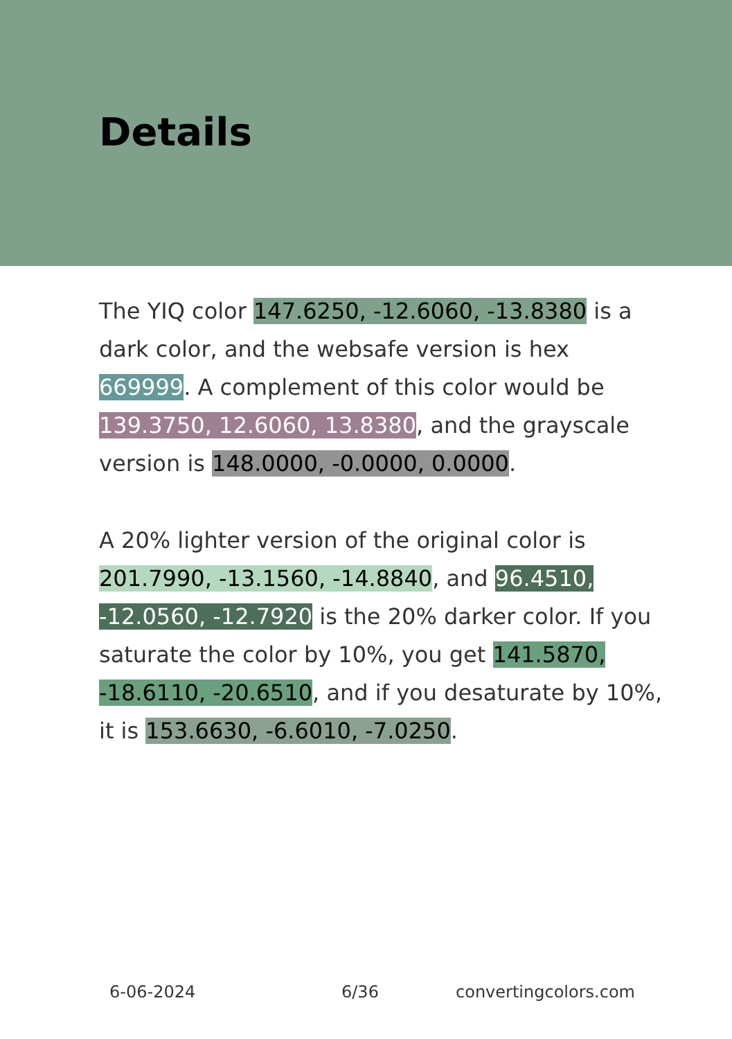Details
The YIQ color 147.6250, -12.6060, -13.8380 is a dark color, and the websafe version is hex 669999. A complement of this color would be 139.3750, 12.6060, 13.8380, and the grayscale version is 148.0000, -0.0000, 0.0000.
A 20% lighter version of the original color is 201.7990, -13.1560, -14.8840, and 96.4510, -12.0560, -12.7920 is the 20% darker color. If you saturate the color by 10%, you get 141.5870, -18.6110, -20.6510, and if you desaturate by 10%, it is 153.6630, -6.6010, -7.0250.
6-06-2024 6/36 convertingcolors.com